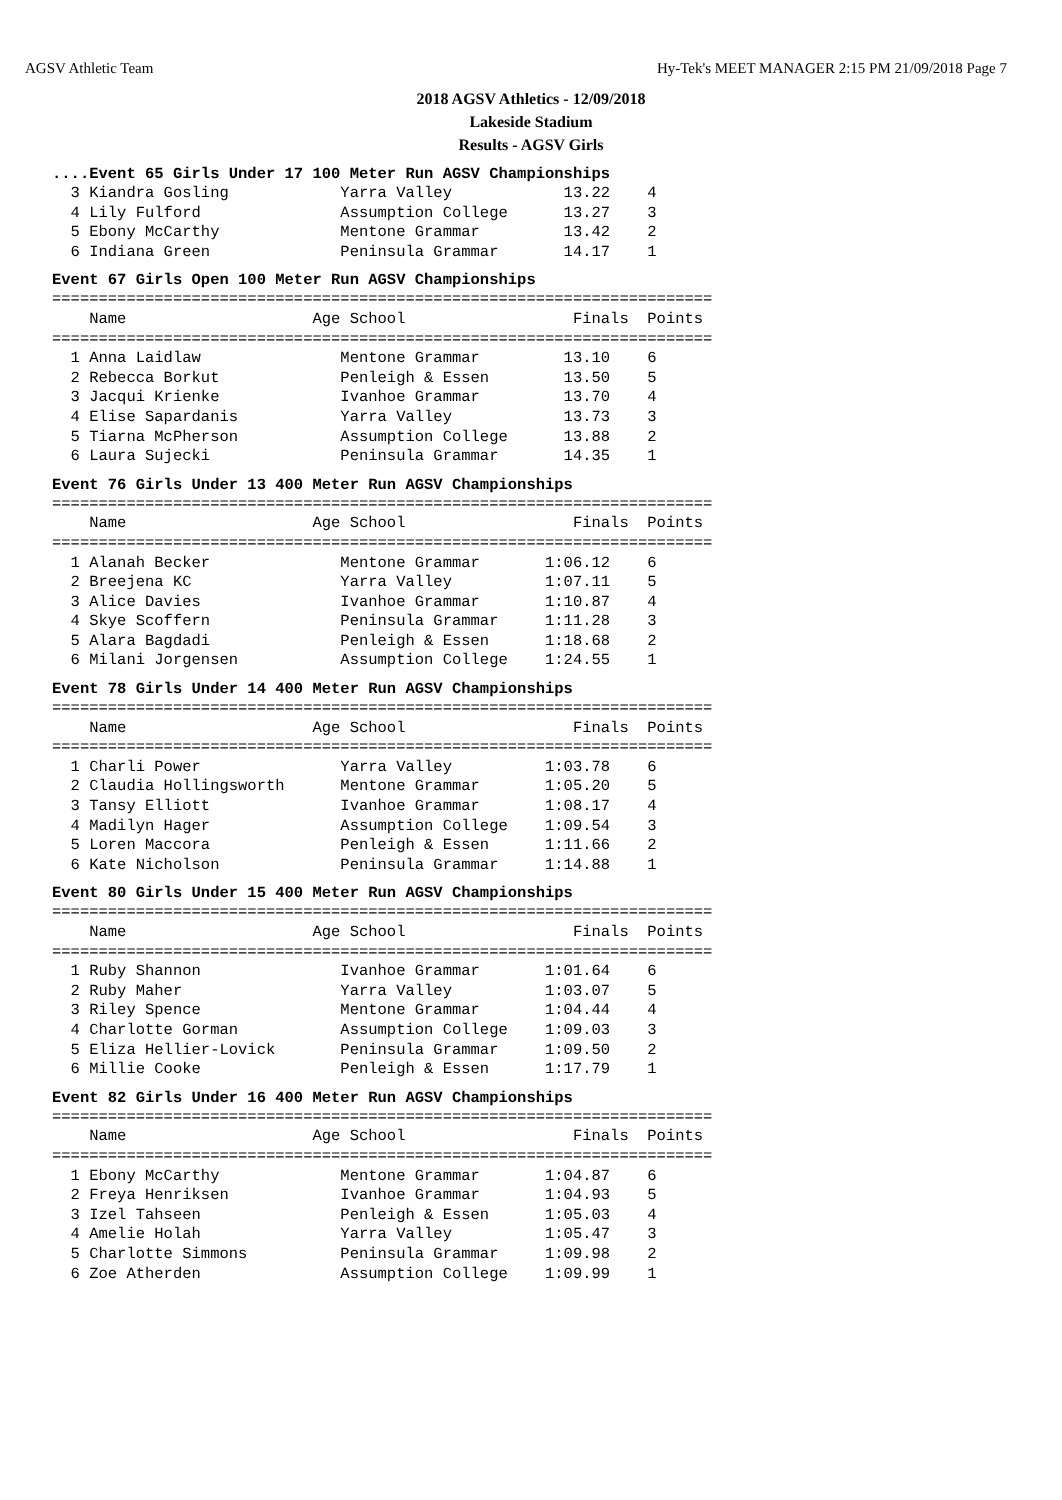AGSV Athletic Team Hy-Tek's MEET MANAGER 2:15 PM 21/09/2018 Page 7
2018 AGSV Athletics - 12/09/2018
Lakeside Stadium
Results - AGSV Girls
....Event 65 Girls Under 17 100 Meter Run AGSV Championships
  3 Kiandra Gosling            Yarra Valley            13.22    4
  4 Lily Fulford               Assumption College      13.27    3
  5 Ebony McCarthy             Mentone Grammar         13.42    2
  6 Indiana Green              Peninsula Grammar       14.17    1
Event 67 Girls Open 100 Meter Run AGSV Championships
=======================================================================
    Name                    Age School                  Finals  Points
=======================================================================
  1 Anna Laidlaw               Mentone Grammar         13.10    6
  2 Rebecca Borkut             Penleigh & Essen        13.50    5
  3 Jacqui Krienke             Ivanhoe Grammar         13.70    4
  4 Elise Sapardanis           Yarra Valley            13.73    3
  5 Tiarna McPherson           Assumption College      13.88    2
  6 Laura Sujecki              Peninsula Grammar       14.35    1
Event 76 Girls Under 13 400 Meter Run AGSV Championships
=======================================================================
    Name                    Age School                  Finals  Points
=======================================================================
  1 Alanah Becker              Mentone Grammar       1:06.12    6
  2 Breejena KC                Yarra Valley          1:07.11    5
  3 Alice Davies               Ivanhoe Grammar       1:10.87    4
  4 Skye Scoffern              Peninsula Grammar     1:11.28    3
  5 Alara Bagdadi              Penleigh & Essen      1:18.68    2
  6 Milani Jorgensen           Assumption College    1:24.55    1
Event 78 Girls Under 14 400 Meter Run AGSV Championships
=======================================================================
    Name                    Age School                  Finals  Points
=======================================================================
  1 Charli Power               Yarra Valley          1:03.78    6
  2 Claudia Hollingsworth      Mentone Grammar       1:05.20    5
  3 Tansy Elliott              Ivanhoe Grammar       1:08.17    4
  4 Madilyn Hager              Assumption College    1:09.54    3
  5 Loren Maccora              Penleigh & Essen      1:11.66    2
  6 Kate Nicholson             Peninsula Grammar     1:14.88    1
Event 80 Girls Under 15 400 Meter Run AGSV Championships
=======================================================================
    Name                    Age School                  Finals  Points
=======================================================================
  1 Ruby Shannon               Ivanhoe Grammar       1:01.64    6
  2 Ruby Maher                 Yarra Valley          1:03.07    5
  3 Riley Spence               Mentone Grammar       1:04.44    4
  4 Charlotte Gorman           Assumption College    1:09.03    3
  5 Eliza Hellier-Lovick       Peninsula Grammar     1:09.50    2
  6 Millie Cooke               Penleigh & Essen      1:17.79    1
Event 82 Girls Under 16 400 Meter Run AGSV Championships
=======================================================================
    Name                    Age School                  Finals  Points
=======================================================================
  1 Ebony McCarthy             Mentone Grammar       1:04.87    6
  2 Freya Henriksen            Ivanhoe Grammar       1:04.93    5
  3 Izel Tahseen               Penleigh & Essen      1:05.03    4
  4 Amelie Holah               Yarra Valley          1:05.47    3
  5 Charlotte Simmons          Peninsula Grammar     1:09.98    2
  6 Zoe Atherden               Assumption College    1:09.99    1